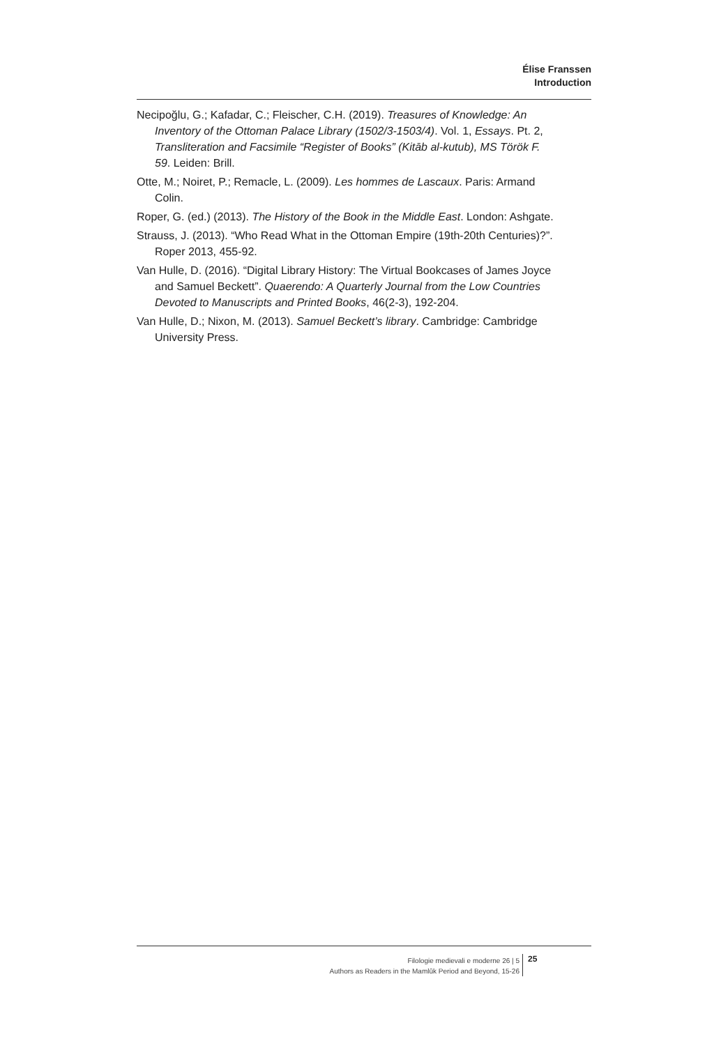Élise Franssen
Introduction
Necipoğlu, G.; Kafadar, C.; Fleischer, C.H. (2019). Treasures of Knowledge: An Inventory of the Ottoman Palace Library (1502/3-1503/4). Vol. 1, Essays. Pt. 2, Transliteration and Facsimile “Register of Books” (Kitāb al-kutub), MS Török F. 59. Leiden: Brill.
Otte, M.; Noiret, P.; Remacle, L. (2009). Les hommes de Lascaux. Paris: Armand Colin.
Roper, G. (ed.) (2013). The History of the Book in the Middle East. London: Ashgate.
Strauss, J. (2013). “Who Read What in the Ottoman Empire (19th-20th Centuries)?”. Roper 2013, 455-92.
Van Hulle, D. (2016). “Digital Library History: The Virtual Bookcases of James Joyce and Samuel Beckett”. Quaerendo: A Quarterly Journal from the Low Countries Devoted to Manuscripts and Printed Books, 46(2-3), 192-204.
Van Hulle, D.; Nixon, M. (2013). Samuel Beckett’s library. Cambridge: Cambridge University Press.
Filologie medievali e moderne 26 | 5
Authors as Readers in the Mamlūk Period and Beyond, 15-26
25